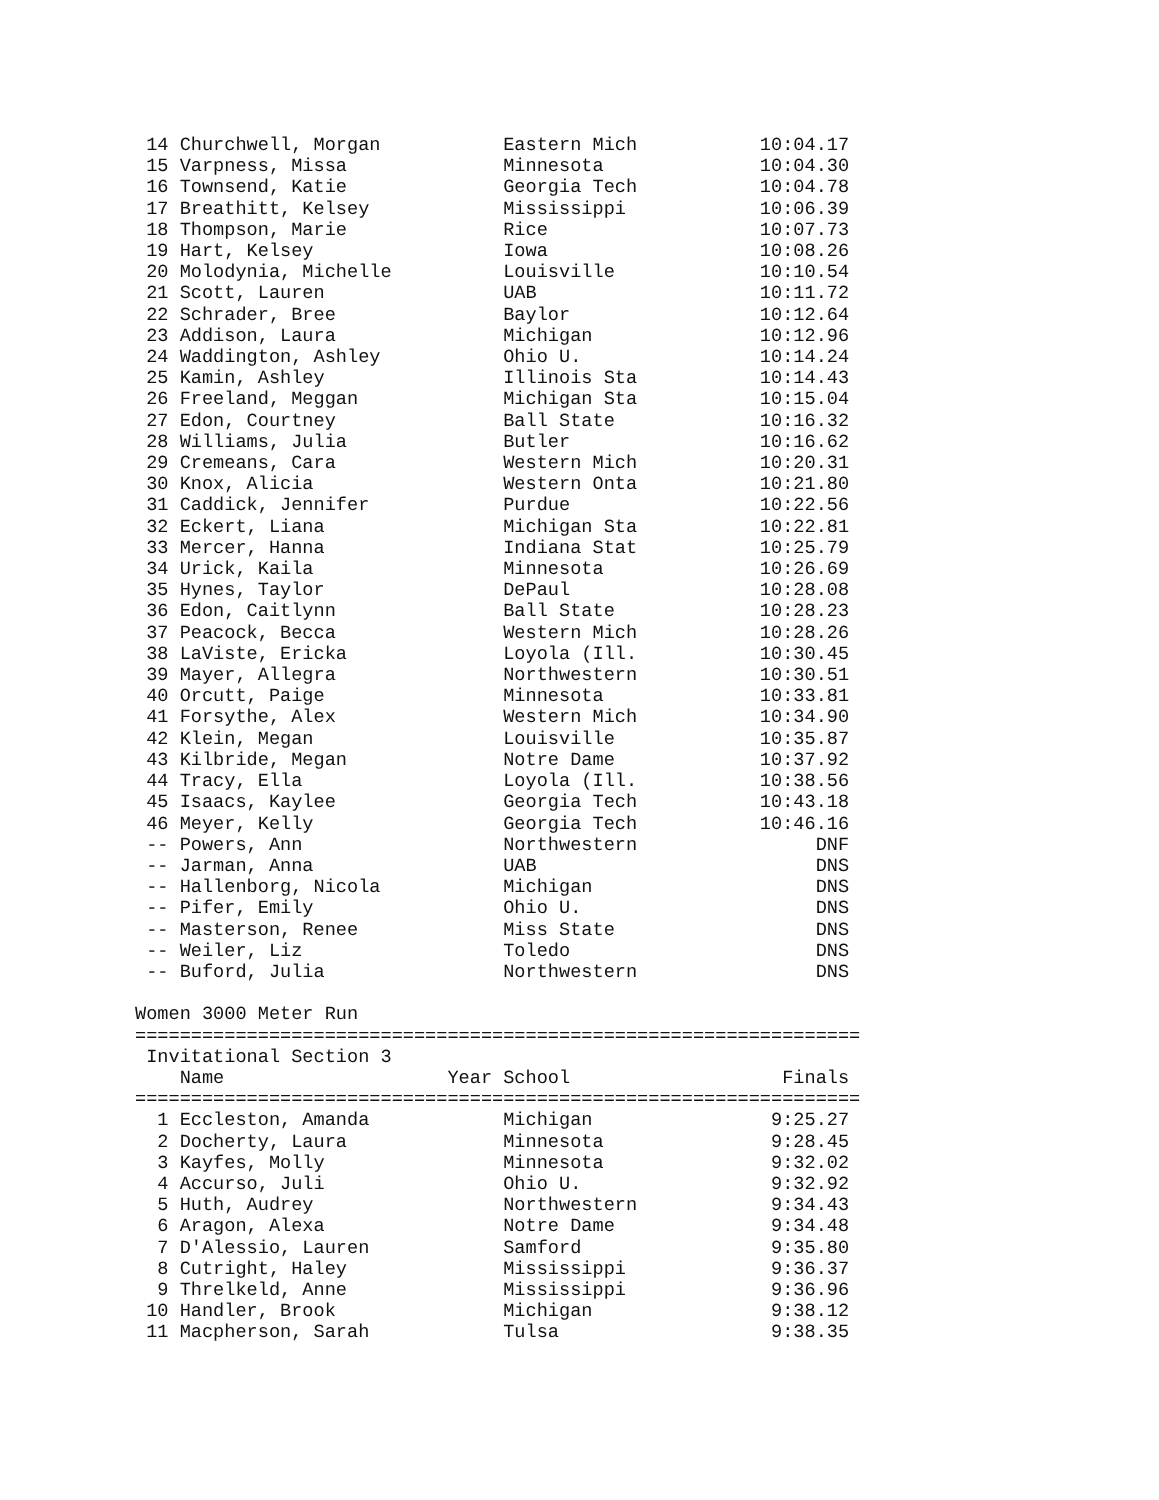| 14 | Churchwell, Morgan | | Eastern Mich | 10:04.17 |
| 15 | Varpness, Missa | | Minnesota | 10:04.30 |
| 16 | Townsend, Katie | | Georgia Tech | 10:04.78 |
| 17 | Breathitt, Kelsey | | Mississippi | 10:06.39 |
| 18 | Thompson, Marie | | Rice | 10:07.73 |
| 19 | Hart, Kelsey | | Iowa | 10:08.26 |
| 20 | Molodynia, Michelle | | Louisville | 10:10.54 |
| 21 | Scott, Lauren | | UAB | 10:11.72 |
| 22 | Schrader, Bree | | Baylor | 10:12.64 |
| 23 | Addison, Laura | | Michigan | 10:12.96 |
| 24 | Waddington, Ashley | | Ohio U. | 10:14.24 |
| 25 | Kamin, Ashley | | Illinois Sta | 10:14.43 |
| 26 | Freeland, Meggan | | Michigan Sta | 10:15.04 |
| 27 | Edon, Courtney | | Ball State | 10:16.32 |
| 28 | Williams, Julia | | Butler | 10:16.62 |
| 29 | Cremeans, Cara | | Western Mich | 10:20.31 |
| 30 | Knox, Alicia | | Western Onta | 10:21.80 |
| 31 | Caddick, Jennifer | | Purdue | 10:22.56 |
| 32 | Eckert, Liana | | Michigan Sta | 10:22.81 |
| 33 | Mercer, Hanna | | Indiana Stat | 10:25.79 |
| 34 | Urick, Kaila | | Minnesota | 10:26.69 |
| 35 | Hynes, Taylor | | DePaul | 10:28.08 |
| 36 | Edon, Caitlynn | | Ball State | 10:28.23 |
| 37 | Peacock, Becca | | Western Mich | 10:28.26 |
| 38 | LaViste, Ericka | | Loyola (Ill. | 10:30.45 |
| 39 | Mayer, Allegra | | Northwestern | 10:30.51 |
| 40 | Orcutt, Paige | | Minnesota | 10:33.81 |
| 41 | Forsythe, Alex | | Western Mich | 10:34.90 |
| 42 | Klein, Megan | | Louisville | 10:35.87 |
| 43 | Kilbride, Megan | | Notre Dame | 10:37.92 |
| 44 | Tracy, Ella | | Loyola (Ill. | 10:38.56 |
| 45 | Isaacs, Kaylee | | Georgia Tech | 10:43.18 |
| 46 | Meyer, Kelly | | Georgia Tech | 10:46.16 |
| -- | Powers, Ann | | Northwestern | DNF |
| -- | Jarman, Anna | | UAB | DNS |
| -- | Hallenborg, Nicola | | Michigan | DNS |
| -- | Pifer, Emily | | Ohio U. | DNS |
| -- | Masterson, Renee | | Miss State | DNS |
| -- | Weiler, Liz | | Toledo | DNS |
| -- | Buford, Julia | | Northwestern | DNS |
Women 3000 Meter Run
=================================================================
Invitational Section 3
| | Name | Year | School | Finals |
| --- | --- | --- | --- | --- |
=================================================================
| 1 | Eccleston, Amanda | | Michigan | 9:25.27 |
| 2 | Docherty, Laura | | Minnesota | 9:28.45 |
| 3 | Kayfes, Molly | | Minnesota | 9:32.02 |
| 4 | Accurso, Juli | | Ohio U. | 9:32.92 |
| 5 | Huth, Audrey | | Northwestern | 9:34.43 |
| 6 | Aragon, Alexa | | Notre Dame | 9:34.48 |
| 7 | D'Alessio, Lauren | | Samford | 9:35.80 |
| 8 | Cutright, Haley | | Mississippi | 9:36.37 |
| 9 | Threlkeld, Anne | | Mississippi | 9:36.96 |
| 10 | Handler, Brook | | Michigan | 9:38.12 |
| 11 | Macpherson, Sarah | | Tulsa | 9:38.35 |